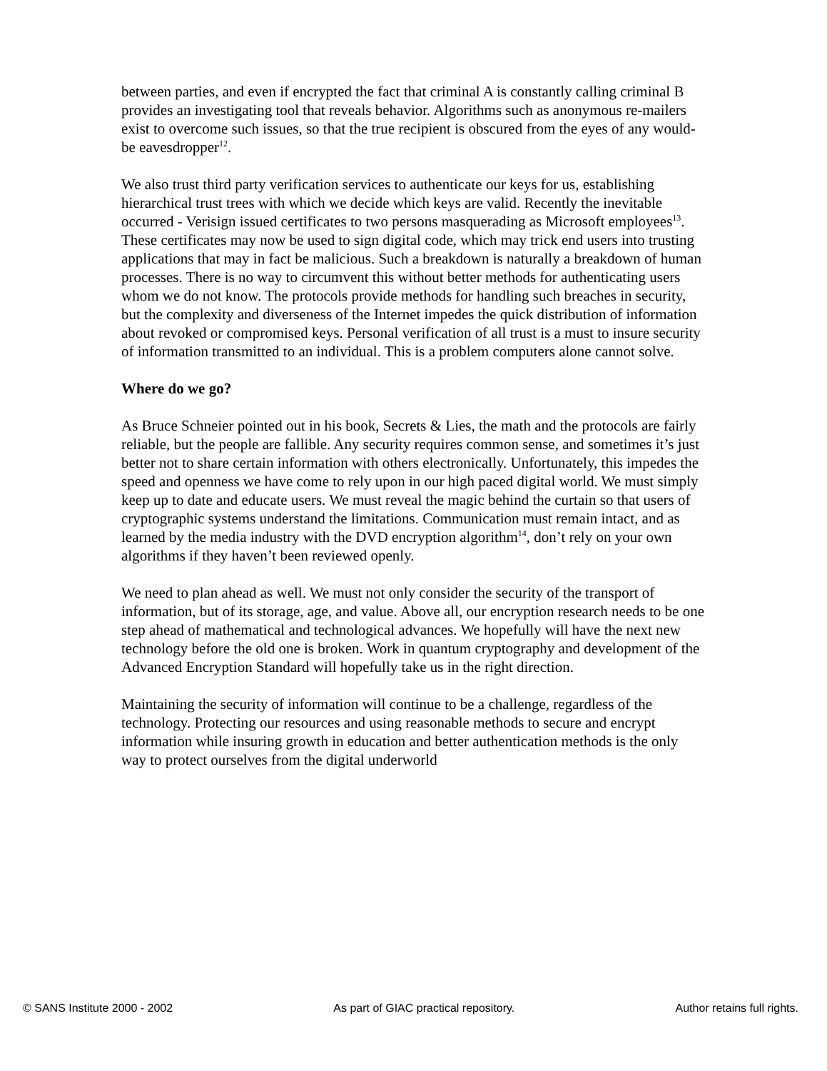between parties, and even if encrypted the fact that criminal A is constantly calling criminal B provides an investigating tool that reveals behavior. Algorithms such as anonymous re-mailers exist to overcome such issues, so that the true recipient is obscured from the eyes of any would-be eavesdropper<sup>12</sup>.
We also trust third party verification services to authenticate our keys for us, establishing hierarchical trust trees with which we decide which keys are valid. Recently the inevitable occurred - Verisign issued certificates to two persons masquerading as Microsoft employees<sup>13</sup>. These certificates may now be used to sign digital code, which may trick end users into trusting applications that may in fact be malicious. Such a breakdown is naturally a breakdown of human processes. There is no way to circumvent this without better methods for authenticating users whom we do not know. The protocols provide methods for handling such breaches in security, but the complexity and diverseness of the Internet impedes the quick distribution of information about revoked or compromised keys. Personal verification of all trust is a must to insure security of information transmitted to an individual. This is a problem computers alone cannot solve.
Where do we go?
As Bruce Schneier pointed out in his book, Secrets & Lies, the math and the protocols are fairly reliable, but the people are fallible. Any security requires common sense, and sometimes it’s just better not to share certain information with others electronically. Unfortunately, this impedes the speed and openness we have come to rely upon in our high paced digital world. We must simply keep up to date and educate users. We must reveal the magic behind the curtain so that users of cryptographic systems understand the limitations. Communication must remain intact, and as learned by the media industry with the DVD encryption algorithm<sup>14</sup>, don’t rely on your own algorithms if they haven’t been reviewed openly.
We need to plan ahead as well. We must not only consider the security of the transport of information, but of its storage, age, and value. Above all, our encryption research needs to be one step ahead of mathematical and technological advances. We hopefully will have the next new technology before the old one is broken. Work in quantum cryptography and development of the Advanced Encryption Standard will hopefully take us in the right direction.
Maintaining the security of information will continue to be a challenge, regardless of the technology. Protecting our resources and using reasonable methods to secure and encrypt information while insuring growth in education and better authentication methods is the only way to protect ourselves from the digital underworld
© SANS Institute 2000 - 2002 As part of GIAC practical repository. Author retains full rights.